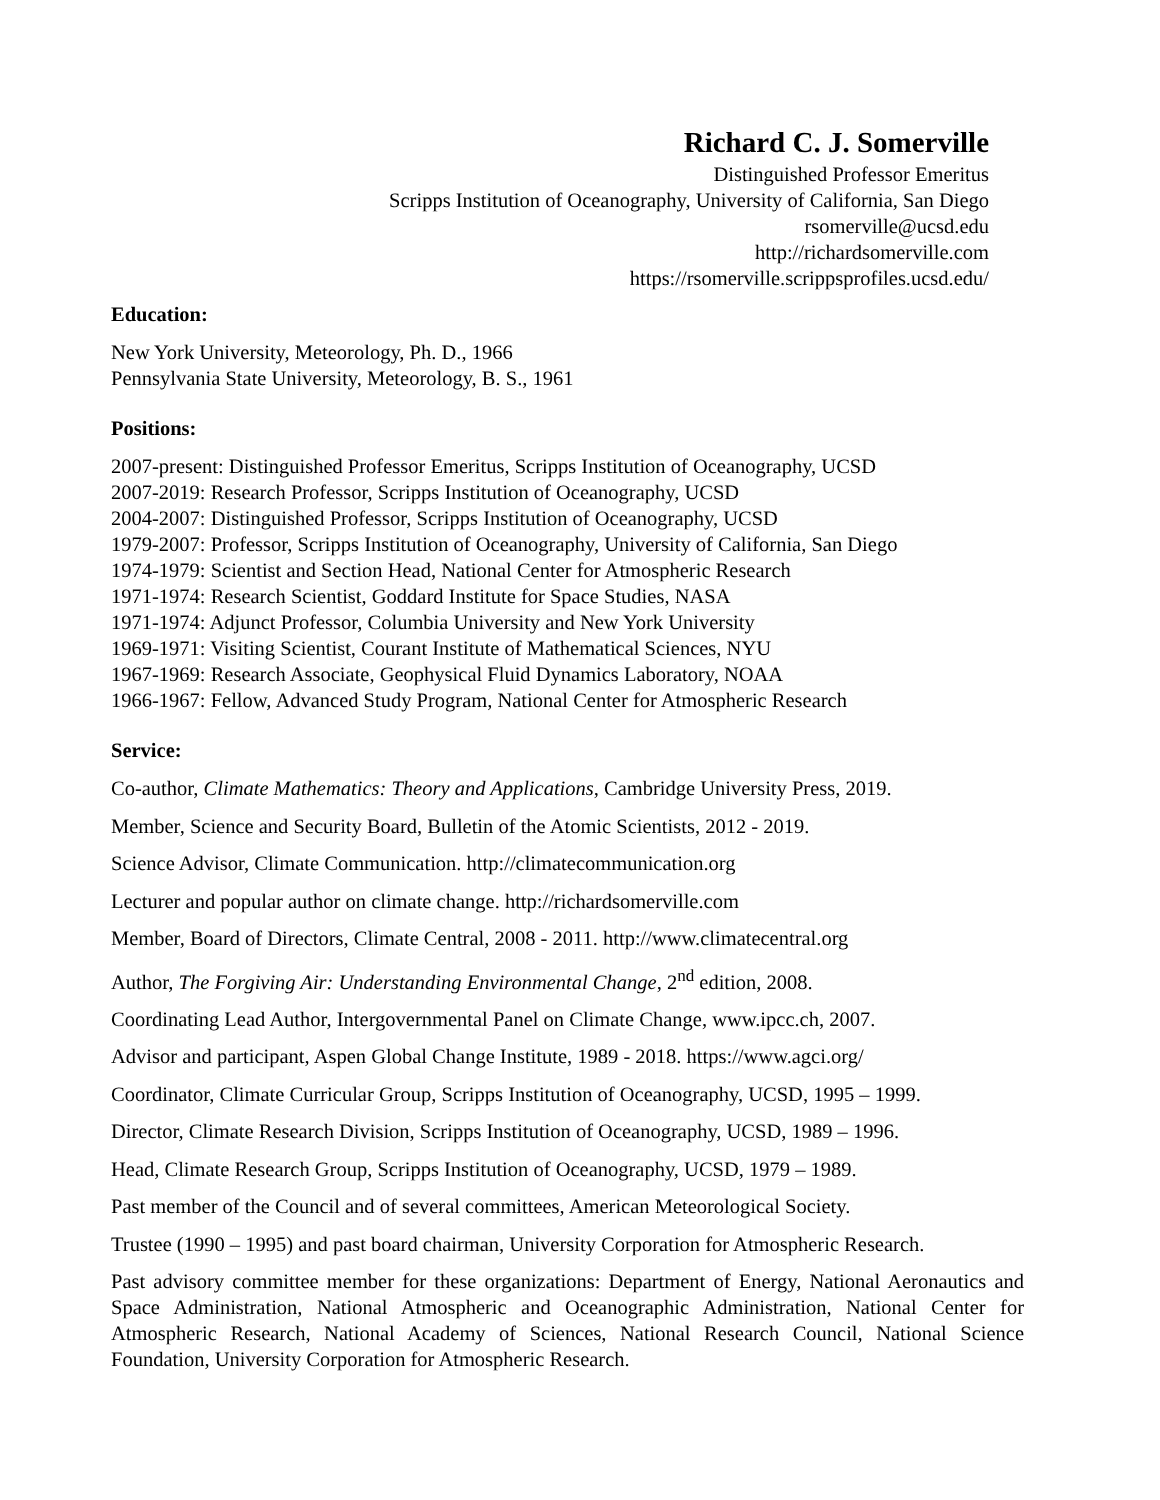Richard C. J. Somerville
Distinguished Professor Emeritus
Scripps Institution of Oceanography, University of California, San Diego
rsomerville@ucsd.edu
http://richardsomerville.com
https://rsomerville.scrippsprofiles.ucsd.edu/
Education:
New York University, Meteorology, Ph. D., 1966
Pennsylvania State University, Meteorology, B. S., 1961
Positions:
2007-present: Distinguished Professor Emeritus, Scripps Institution of Oceanography, UCSD
2007-2019: Research Professor, Scripps Institution of Oceanography, UCSD
2004-2007: Distinguished Professor, Scripps Institution of Oceanography, UCSD
1979-2007: Professor, Scripps Institution of Oceanography, University of California, San Diego
1974-1979: Scientist and Section Head, National Center for Atmospheric Research
1971-1974: Research Scientist, Goddard Institute for Space Studies, NASA
1971-1974: Adjunct Professor, Columbia University and New York University
1969-1971: Visiting Scientist, Courant Institute of Mathematical Sciences, NYU
1967-1969: Research Associate, Geophysical Fluid Dynamics Laboratory, NOAA
1966-1967: Fellow, Advanced Study Program, National Center for Atmospheric Research
Service:
Co-author, Climate Mathematics: Theory and Applications, Cambridge University Press, 2019.
Member, Science and Security Board, Bulletin of the Atomic Scientists, 2012 - 2019.
Science Advisor, Climate Communication. http://climatecommunication.org
Lecturer and popular author on climate change. http://richardsomerville.com
Member, Board of Directors, Climate Central, 2008 - 2011. http://www.climatecentral.org
Author, The Forgiving Air: Understanding Environmental Change, 2<sup>nd</sup> edition, 2008.
Coordinating Lead Author, Intergovernmental Panel on Climate Change, www.ipcc.ch, 2007.
Advisor and participant, Aspen Global Change Institute, 1989 - 2018. https://www.agci.org/
Coordinator, Climate Curricular Group, Scripps Institution of Oceanography, UCSD, 1995 – 1999.
Director, Climate Research Division, Scripps Institution of Oceanography, UCSD, 1989 – 1996.
Head, Climate Research Group, Scripps Institution of Oceanography, UCSD, 1979 – 1989.
Past member of the Council and of several committees, American Meteorological Society.
Trustee (1990 – 1995) and past board chairman, University Corporation for Atmospheric Research.
Past advisory committee member for these organizations: Department of Energy, National Aeronautics and Space Administration, National Atmospheric and Oceanographic Administration, National Center for Atmospheric Research, National Academy of Sciences, National Research Council, National Science Foundation, University Corporation for Atmospheric Research.